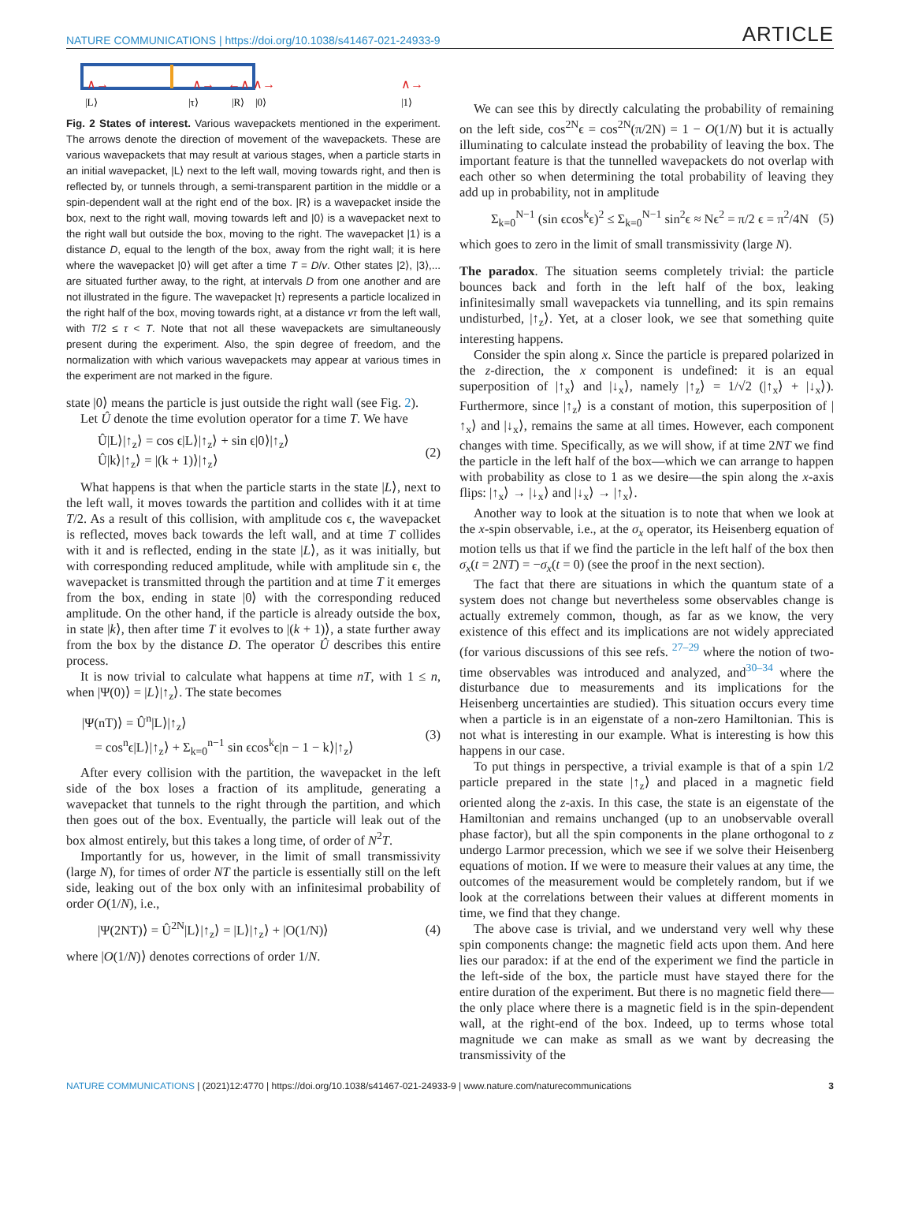NATURE COMMUNICATIONS | https://doi.org/10.1038/s41467-021-24933-9 ARTICLE
|L⟩
|τ⟩
|R⟩
|0⟩
|1⟩
∧→
∧→
←∧ ∧→
∧→
Fig. 2 States of interest. Various wavepackets mentioned in the experiment. The arrows denote the direction of movement of the wavepackets. These are various wavepackets that may result at various stages, when a particle starts in an initial wavepacket, |L⟩ next to the left wall, moving towards right, and then is reflected by, or tunnels through, a semi-transparent partition in the middle or a spin-dependent wall at the right end of the box. |R⟩ is a wavepacket inside the box, next to the right wall, moving towards left and |0⟩ is a wavepacket next to the right wall but outside the box, moving to the right. The wavepacket |1⟩ is a distance D, equal to the length of the box, away from the right wall; it is here where the wavepacket |0⟩ will get after a time T = D/v. Other states |2⟩, |3⟩,... are situated further away, to the right, at intervals D from one another and are not illustrated in the figure. The wavepacket |τ⟩ represents a particle localized in the right half of the box, moving towards right, at a distance vτ from the left wall, with T/2 ≤ τ < T. Note that not all these wavepackets are simultaneously present during the experiment. Also, the spin degree of freedom, and the normalization with which various wavepackets may appear at various times in the experiment are not marked in the figure.
state |0⟩ means the particle is just outside the right wall (see Fig. 2).
Let Û denote the time evolution operator for a time T. We have
Û|L⟩|↑<sub>z</sub>⟩ = cos ϵ|L⟩|↑<sub>z</sub>⟩ + sin ϵ|0⟩|↑<sub>z</sub>⟩
Û|k⟩|↑<sub>z</sub>⟩ = |(k + 1)⟩|↑<sub>z</sub>⟩
(2)
What happens is that when the particle starts in the state |L⟩, next to the left wall, it moves towards the partition and collides with it at time T/2. As a result of this collision, with amplitude cos ϵ, the wavepacket is reflected, moves back towards the left wall, and at time T collides with it and is reflected, ending in the state |L⟩, as it was initially, but with corresponding reduced amplitude, while with amplitude sin ϵ, the wavepacket is transmitted through the partition and at time T it emerges from the box, ending in state |0⟩ with the corresponding reduced amplitude. On the other hand, if the particle is already outside the box, in state |k⟩, then after time T it evolves to |(k + 1)⟩, a state further away from the box by the distance D. The operator Û describes this entire process.
It is now trivial to calculate what happens at time nT, with 1 ≤ n, when |Ψ(0)⟩ = |L⟩|↑<sub>z</sub>⟩. The state becomes
|Ψ(nT)⟩ = Û<sup>n</sup>|L⟩|↑<sub>z</sub>⟩
= cos<sup>n</sup>ϵ|L⟩|↑<sub>z</sub>⟩ + Σ<sub>k=0</sub><sup>n−1</sup> sin ϵcos<sup>k</sup>ϵ|n − 1 − k⟩|↑<sub>z</sub>⟩
(3)
After every collision with the partition, the wavepacket in the left side of the box loses a fraction of its amplitude, generating a wavepacket that tunnels to the right through the partition, and which then goes out of the box. Eventually, the particle will leak out of the box almost entirely, but this takes a long time, of order of N<sup>2</sup>T.
Importantly for us, however, in the limit of small transmissivity (large N), for times of order NT the particle is essentially still on the left side, leaking out of the box only with an infinitesimal probability of order O(1/N), i.e.,
|Ψ(2NT)⟩ = Û<sup>2N</sup>|L⟩|↑<sub>z</sub>⟩ = |L⟩|↑<sub>z</sub>⟩ + |O(1/N)⟩
(4)
where |O(1/N)⟩ denotes corrections of order 1/N.
We can see this by directly calculating the probability of remaining on the left side, cos<sup>2N</sup>ϵ = cos<sup>2N</sup>(π/2N) = 1 − O(1/N) but it is actually illuminating to calculate instead the probability of leaving the box. The important feature is that the tunnelled wavepackets do not overlap with each other so when determining the total probability of leaving they add up in probability, not in amplitude
Σ<sub>k=0</sub><sup>N−1</sup> (sin ϵcos<sup>k</sup>ϵ)<sup>2</sup> ≤ Σ<sub>k=0</sub><sup>N−1</sup> sin<sup>2</sup>ϵ ≈ Nϵ<sup>2</sup> = π/2 ϵ = π<sup>2</sup>/4N
(5)
which goes to zero in the limit of small transmissivity (large N).
The paradox. The situation seems completely trivial: the particle bounces back and forth in the left half of the box, leaking infinitesimally small wavepackets via tunnelling, and its spin remains undisturbed, |↑<sub>z</sub>⟩. Yet, at a closer look, we see that something quite interesting happens.
Consider the spin along x. Since the particle is prepared polarized in the z-direction, the x component is undefined: it is an equal superposition of |↑<sub>x</sub>⟩ and |↓<sub>x</sub>⟩, namely |↑<sub>z</sub>⟩ = 1/√2 (|↑<sub>x</sub>⟩ + |↓<sub>x</sub>⟩). Furthermore, since |↑<sub>z</sub>⟩ is a constant of motion, this superposition of |↑<sub>x</sub>⟩ and |↓<sub>x</sub>⟩, remains the same at all times. However, each component changes with time. Specifically, as we will show, if at time 2NT we find the particle in the left half of the box—which we can arrange to happen with probability as close to 1 as we desire—the spin along the x-axis flips: |↑<sub>x</sub>⟩ → |↓<sub>x</sub>⟩ and |↓<sub>x</sub>⟩ → |↑<sub>x</sub>⟩.
Another way to look at the situation is to note that when we look at the x-spin observable, i.e., at the σ<sub>x</sub> operator, its Heisenberg equation of motion tells us that if we find the particle in the left half of the box then σ<sub>x</sub>(t = 2NT) = −σ<sub>x</sub>(t = 0) (see the proof in the next section).
The fact that there are situations in which the quantum state of a system does not change but nevertheless some observables change is actually extremely common, though, as far as we know, the very existence of this effect and its implications are not widely appreciated (for various discussions of this see refs. <sup>27–29</sup> where the notion of two-time observables was introduced and analyzed, and<sup>30–34</sup> where the disturbance due to measurements and its implications for the Heisenberg uncertainties are studied). This situation occurs every time when a particle is in an eigenstate of a non-zero Hamiltonian. This is not what is interesting in our example. What is interesting is how this happens in our case.
To put things in perspective, a trivial example is that of a spin 1/2 particle prepared in the state |↑<sub>z</sub>⟩ and placed in a magnetic field oriented along the z-axis. In this case, the state is an eigenstate of the Hamiltonian and remains unchanged (up to an unobservable overall phase factor), but all the spin components in the plane orthogonal to z undergo Larmor precession, which we see if we solve their Heisenberg equations of motion. If we were to measure their values at any time, the outcomes of the measurement would be completely random, but if we look at the correlations between their values at different moments in time, we find that they change.
The above case is trivial, and we understand very well why these spin components change: the magnetic field acts upon them. And here lies our paradox: if at the end of the experiment we find the particle in the left-side of the box, the particle must have stayed there for the entire duration of the experiment. But there is no magnetic field there—the only place where there is a magnetic field is in the spin-dependent wall, at the right-end of the box. Indeed, up to terms whose total magnitude we can make as small as we want by decreasing the transmissivity of the
NATURE COMMUNICATIONS | (2021)12:4770 | https://doi.org/10.1038/s41467-021-24933-9 | www.nature.com/naturecommunications 3